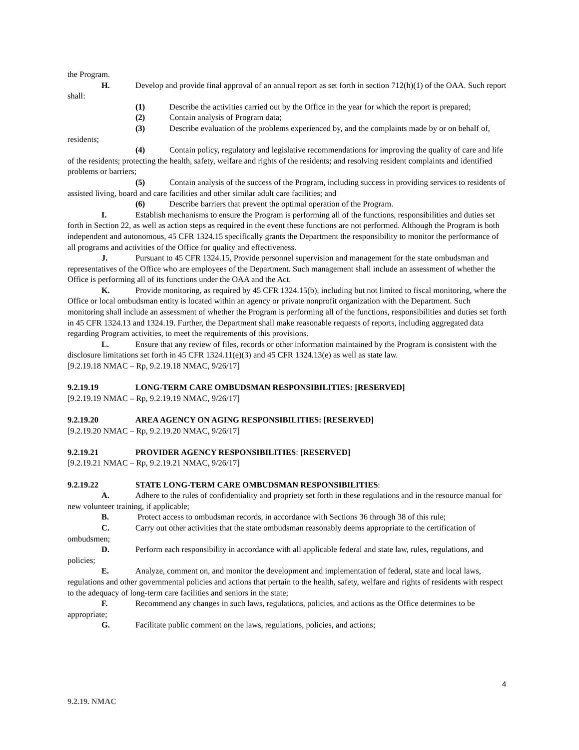the Program.
H. Develop and provide final approval of an annual report as set forth in section 712(h)(1) of the OAA. Such report shall:
(1) Describe the activities carried out by the Office in the year for which the report is prepared;
(2) Contain analysis of Program data;
(3) Describe evaluation of the problems experienced by, and the complaints made by or on behalf of, residents;
(4) Contain policy, regulatory and legislative recommendations for improving the quality of care and life of the residents; protecting the health, safety, welfare and rights of the residents; and resolving resident complaints and identified problems or barriers;
(5) Contain analysis of the success of the Program, including success in providing services to residents of assisted living, board and care facilities and other similar adult care facilities; and
(6) Describe barriers that prevent the optimal operation of the Program.
I. Establish mechanisms to ensure the Program is performing all of the functions, responsibilities and duties set forth in Section 22, as well as action steps as required in the event these functions are not performed. Although the Program is both independent and autonomous, 45 CFR 1324.15 specifically grants the Department the responsibility to monitor the performance of all programs and activities of the Office for quality and effectiveness.
J. Pursuant to 45 CFR 1324.15, Provide personnel supervision and management for the state ombudsman and representatives of the Office who are employees of the Department. Such management shall include an assessment of whether the Office is performing all of its functions under the OAA and the Act.
K. Provide monitoring, as required by 45 CFR 1324.15(b), including but not limited to fiscal monitoring, where the Office or local ombudsman entity is located within an agency or private nonprofit organization with the Department. Such monitoring shall include an assessment of whether the Program is performing all of the functions, responsibilities and duties set forth in 45 CFR 1324.13 and 1324.19. Further, the Department shall make reasonable requests of reports, including aggregated data regarding Program activities, to meet the requirements of this provisions.
L. Ensure that any review of files, records or other information maintained by the Program is consistent with the disclosure limitations set forth in 45 CFR 1324.11(e)(3) and 45 CFR 1324.13(e) as well as state law.
[9.2.19.18 NMAC – Rp, 9.2.19.18 NMAC, 9/26/17]
9.2.19.19 LONG-TERM CARE OMBUDSMAN RESPONSIBILITIES: [RESERVED]
[9.2.19.19 NMAC – Rp, 9.2.19.19 NMAC, 9/26/17]
9.2.19.20 AREA AGENCY ON AGING RESPONSIBILITIES: [RESERVED]
[9.2.19.20 NMAC – Rp, 9.2.19.20 NMAC, 9/26/17]
9.2.19.21 PROVIDER AGENCY RESPONSIBILITIES: [RESERVED]
[9.2.19.21 NMAC – Rp, 9.2.19.21 NMAC, 9/26/17]
9.2.19.22 STATE LONG-TERM CARE OMBUDSMAN RESPONSIBILITIES:
A. Adhere to the rules of confidentiality and propriety set forth in these regulations and in the resource manual for new volunteer training, if applicable;
B. Protect access to ombudsman records, in accordance with Sections 36 through 38 of this rule;
C. Carry out other activities that the state ombudsman reasonably deems appropriate to the certification of ombudsmen;
D. Perform each responsibility in accordance with all applicable federal and state law, rules, regulations, and policies;
E. Analyze, comment on, and monitor the development and implementation of federal, state and local laws, regulations and other governmental policies and actions that pertain to the health, safety, welfare and rights of residents with respect to the adequacy of long-term care facilities and seniors in the state;
F. Recommend any changes in such laws, regulations, policies, and actions as the Office determines to be appropriate;
G. Facilitate public comment on the laws, regulations, policies, and actions;
4
9.2.19. NMAC